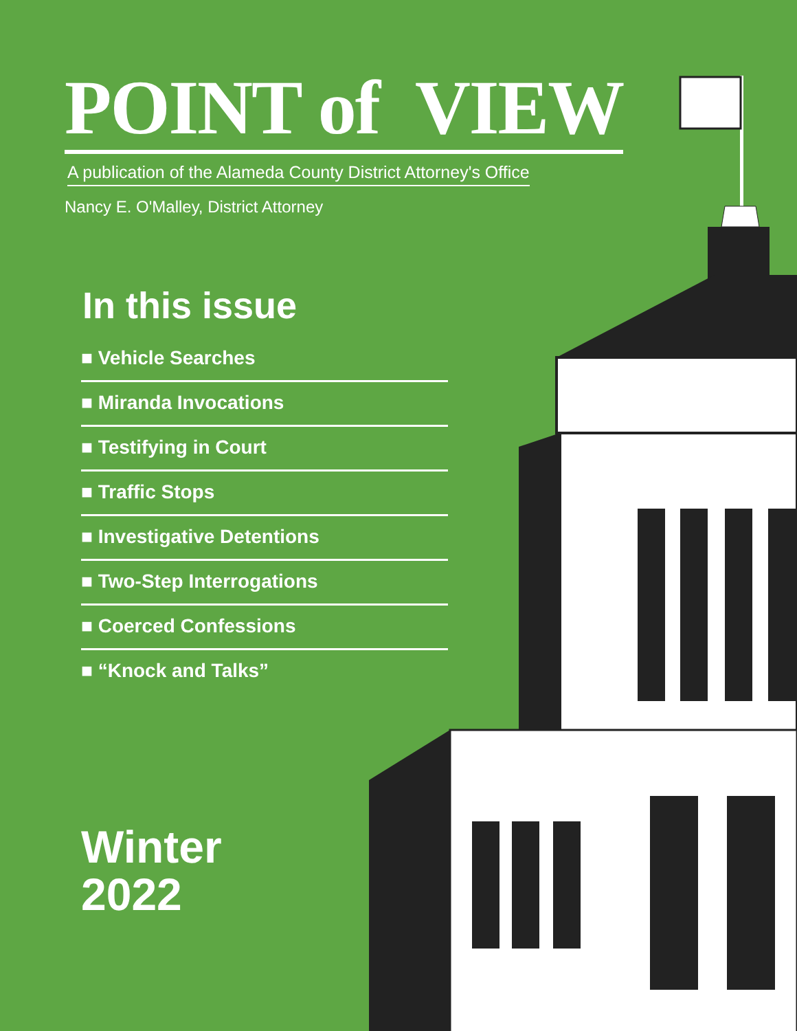POINT of VIEW
A publication of the Alameda County District Attorney's Office
Nancy E. O'Malley, District Attorney
In this issue
■ Vehicle Searches
■ Miranda Invocations
■ Testifying in Court
■ Traffic Stops
■ Investigative Detentions
■ Two-Step Interrogations
■ Coerced Confessions
■ “Knock and Talks”
Winter
2022